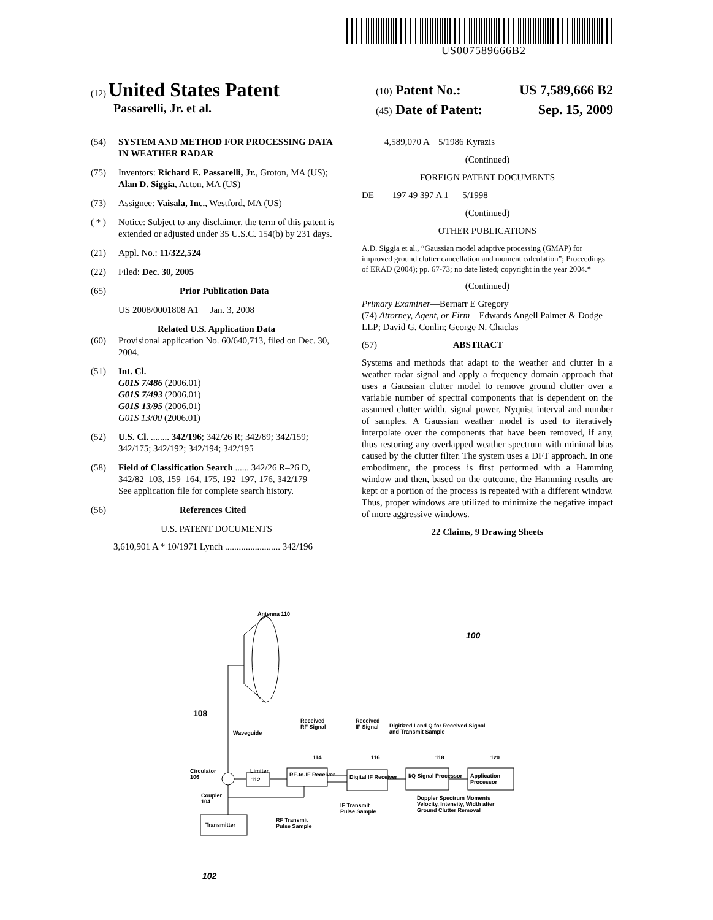US007589666B2
(12) United States Patent
Passarelli, Jr. et al.
(10) Patent No.: US 7,589,666 B2
(45) Date of Patent: Sep. 15, 2009
(54) SYSTEM AND METHOD FOR PROCESSING DATA IN WEATHER RADAR
(75) Inventors: Richard E. Passarelli, Jr., Groton, MA (US); Alan D. Siggia, Acton, MA (US)
(73) Assignee: Vaisala, Inc., Westford, MA (US)
( * ) Notice: Subject to any disclaimer, the term of this patent is extended or adjusted under 35 U.S.C. 154(b) by 231 days.
(21) Appl. No.: 11/322,524
(22) Filed: Dec. 30, 2005
(65) Prior Publication Data
US 2008/0001808 A1 Jan. 3, 2008
Related U.S. Application Data
(60) Provisional application No. 60/640,713, filed on Dec. 30, 2004.
(51) Int. Cl.
G01S 7/486 (2006.01)
G01S 7/493 (2006.01)
G01S 13/95 (2006.01)
G01S 13/00 (2006.01)
(52) U.S. Cl. ........ 342/196; 342/26 R; 342/89; 342/159; 342/175; 342/192; 342/194; 342/195
(58) Field of Classification Search ...... 342/26 R–26 D, 342/82–103, 159–164, 175, 192–197, 176, 342/179
See application file for complete search history.
(56) References Cited
U.S. PATENT DOCUMENTS
3,610,901 A * 10/1971 Lynch ........................ 342/196
4,589,070 A 5/1986 Kyrazis
(Continued)
FOREIGN PATENT DOCUMENTS
DE 197 49 397 A 1 5/1998
(Continued)
OTHER PUBLICATIONS
A.D. Siggia et al., “Gaussian model adaptive processing (GMAP) for improved ground clutter cancellation and moment calculation”; Proceedings of ERAD (2004); pp. 67-73; no date listed; copyright in the year 2004.*
(Continued)
Primary Examiner—Bernarr E Gregory
(74) Attorney, Agent, or Firm—Edwards Angell Palmer & Dodge LLP; David G. Conlin; George N. Chaclas
(57) ABSTRACT
Systems and methods that adapt to the weather and clutter in a weather radar signal and apply a frequency domain approach that uses a Gaussian clutter model to remove ground clutter over a variable number of spectral components that is dependent on the assumed clutter width, signal power, Nyquist interval and number of samples. A Gaussian weather model is used to iteratively interpolate over the components that have been removed, if any, thus restoring any overlapped weather spectrum with minimal bias caused by the clutter filter. The system uses a DFT approach. In one embodiment, the process is first performed with a Hamming window and then, based on the outcome, the Hamming results are kept or a portion of the process is repeated with a different window. Thus, proper windows are utilized to minimize the negative impact of more aggressive windows.
22 Claims, 9 Drawing Sheets
Antenna 110
100
108
Waveguide
Received
RF Signal
Received
IF Signal
Digitized I and Q for Received Signal
and Transmit Sample
114 116 118 120
Circulator
106
Limiter
112
RF-to-IF Receiver Digital IF Receiver I/Q Signal Processor Application Processor
Coupler
104
Transmitter
RF Transmit
Pulse Sample
IF Transmit
Pulse Sample
Doppler Spectrum Moments
Velocity, Intensity, Width after
Ground Clutter Removal
102